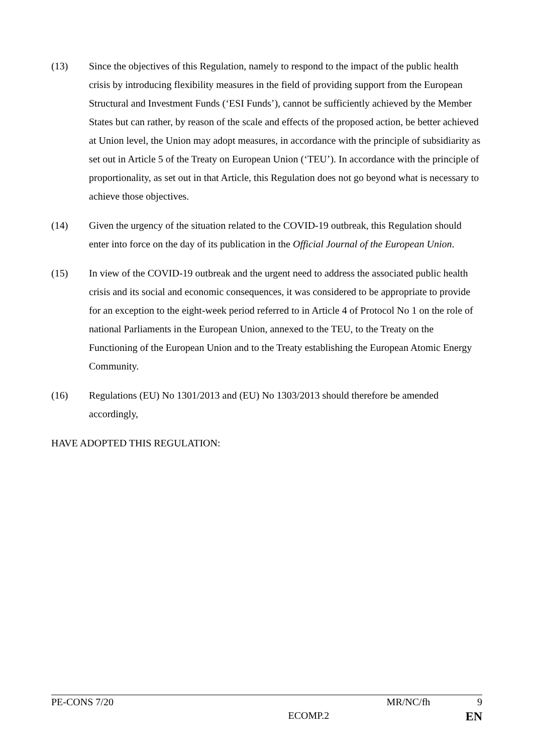(13) Since the objectives of this Regulation, namely to respond to the impact of the public health crisis by introducing flexibility measures in the field of providing support from the European Structural and Investment Funds (‘ESI Funds’), cannot be sufficiently achieved by the Member States but can rather, by reason of the scale and effects of the proposed action, be better achieved at Union level, the Union may adopt measures, in accordance with the principle of subsidiarity as set out in Article 5 of the Treaty on European Union (‘TEU’). In accordance with the principle of proportionality, as set out in that Article, this Regulation does not go beyond what is necessary to achieve those objectives.
(14) Given the urgency of the situation related to the COVID-19 outbreak, this Regulation should enter into force on the day of its publication in the Official Journal of the European Union.
(15) In view of the COVID-19 outbreak and the urgent need to address the associated public health crisis and its social and economic consequences, it was considered to be appropriate to provide for an exception to the eight-week period referred to in Article 4 of Protocol No 1 on the role of national Parliaments in the European Union, annexed to the TEU, to the Treaty on the Functioning of the European Union and to the Treaty establishing the European Atomic Energy Community.
(16) Regulations (EU) No 1301/2013 and (EU) No 1303/2013 should therefore be amended accordingly,
HAVE ADOPTED THIS REGULATION:
PE-CONS 7/20 MR/NC/fh 9
ECOMP.2 EN